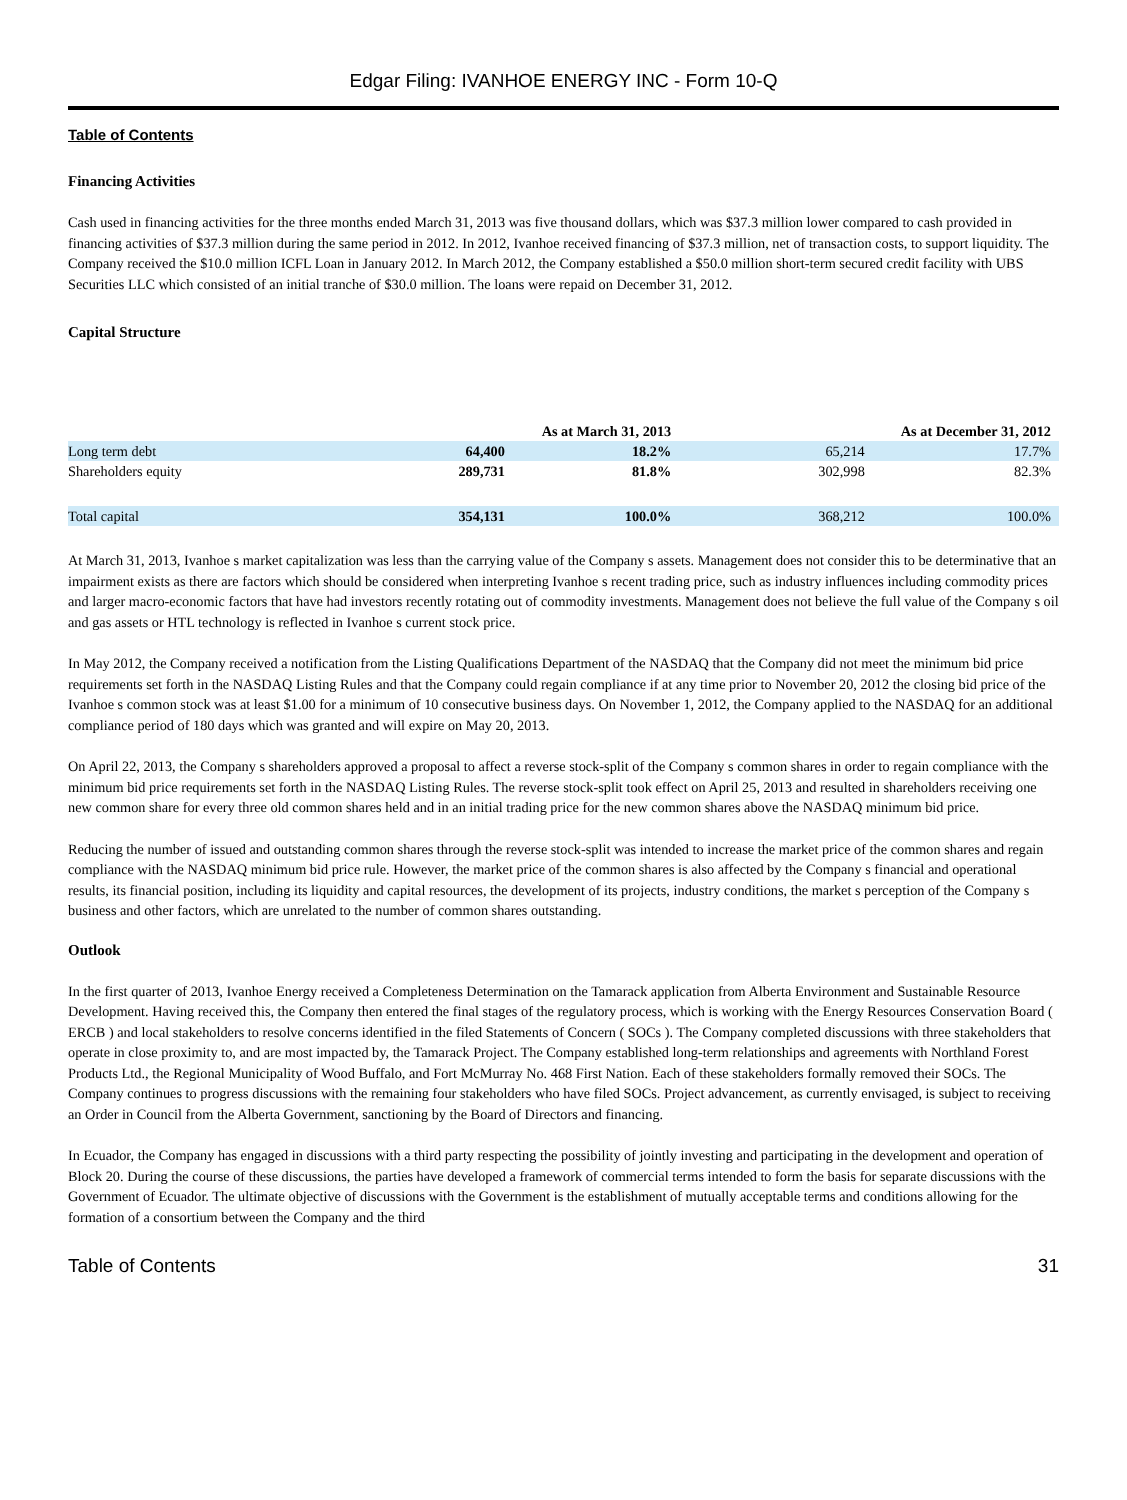Edgar Filing: IVANHOE ENERGY INC - Form 10-Q
Table of Contents
Financing Activities
Cash used in financing activities for the three months ended March 31, 2013 was five thousand dollars, which was $37.3 million lower compared to cash provided in financing activities of $37.3 million during the same period in 2012. In 2012, Ivanhoe received financing of $37.3 million, net of transaction costs, to support liquidity. The Company received the $10.0 million ICFL Loan in January 2012. In March 2012, the Company established a $50.0 million short-term secured credit facility with UBS Securities LLC which consisted of an initial tranche of $30.0 million. The loans were repaid on December 31, 2012.
Capital Structure
| | As at March 31, 2013 | | As at December 31, 2012 | |
| --- | --- | --- | --- | --- |
| Long term debt | 64,400 | 18.2% | 65,214 | 17.7% |
| Shareholders equity | 289,731 | 81.8% | 302,998 | 82.3% |
| Total capital | 354,131 | 100.0% | 368,212 | 100.0% |
At March 31, 2013, Ivanhoe s market capitalization was less than the carrying value of the Company s assets. Management does not consider this to be determinative that an impairment exists as there are factors which should be considered when interpreting Ivanhoe s recent trading price, such as industry influences including commodity prices and larger macro-economic factors that have had investors recently rotating out of commodity investments. Management does not believe the full value of the Company s oil and gas assets or HTL technology is reflected in Ivanhoe s current stock price.
In May 2012, the Company received a notification from the Listing Qualifications Department of the NASDAQ that the Company did not meet the minimum bid price requirements set forth in the NASDAQ Listing Rules and that the Company could regain compliance if at any time prior to November 20, 2012 the closing bid price of the Ivanhoe s common stock was at least $1.00 for a minimum of 10 consecutive business days. On November 1, 2012, the Company applied to the NASDAQ for an additional compliance period of 180 days which was granted and will expire on May 20, 2013.
On April 22, 2013, the Company s shareholders approved a proposal to affect a reverse stock-split of the Company s common shares in order to regain compliance with the minimum bid price requirements set forth in the NASDAQ Listing Rules. The reverse stock-split took effect on April 25, 2013 and resulted in shareholders receiving one new common share for every three old common shares held and in an initial trading price for the new common shares above the NASDAQ minimum bid price.
Reducing the number of issued and outstanding common shares through the reverse stock-split was intended to increase the market price of the common shares and regain compliance with the NASDAQ minimum bid price rule. However, the market price of the common shares is also affected by the Company s financial and operational results, its financial position, including its liquidity and capital resources, the development of its projects, industry conditions, the market s perception of the Company s business and other factors, which are unrelated to the number of common shares outstanding.
Outlook
In the first quarter of 2013, Ivanhoe Energy received a Completeness Determination on the Tamarack application from Alberta Environment and Sustainable Resource Development. Having received this, the Company then entered the final stages of the regulatory process, which is working with the Energy Resources Conservation Board ( ERCB ) and local stakeholders to resolve concerns identified in the filed Statements of Concern ( SOCs ). The Company completed discussions with three stakeholders that operate in close proximity to, and are most impacted by, the Tamarack Project. The Company established long-term relationships and agreements with Northland Forest Products Ltd., the Regional Municipality of Wood Buffalo, and Fort McMurray No. 468 First Nation. Each of these stakeholders formally removed their SOCs. The Company continues to progress discussions with the remaining four stakeholders who have filed SOCs. Project advancement, as currently envisaged, is subject to receiving an Order in Council from the Alberta Government, sanctioning by the Board of Directors and financing.
In Ecuador, the Company has engaged in discussions with a third party respecting the possibility of jointly investing and participating in the development and operation of Block 20. During the course of these discussions, the parties have developed a framework of commercial terms intended to form the basis for separate discussions with the Government of Ecuador. The ultimate objective of discussions with the Government is the establishment of mutually acceptable terms and conditions allowing for the formation of a consortium between the Company and the third
Table of Contents 31